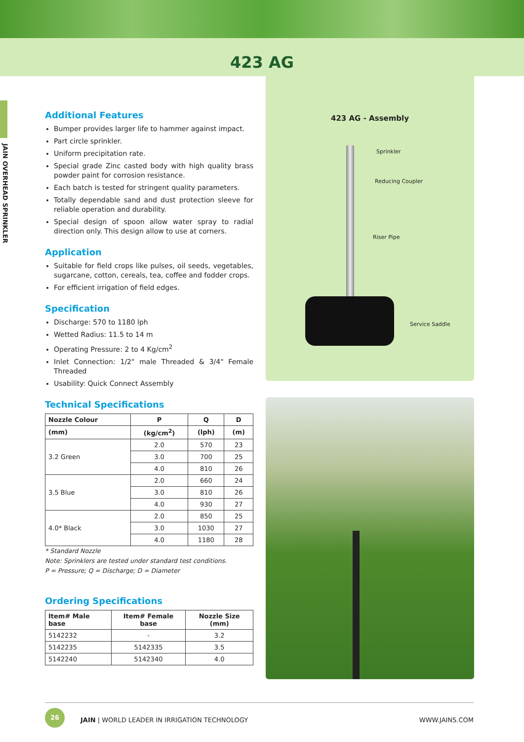423 AG
JAIN OVERHEAD SPRINKLER
Additional Features
Bumper provides larger life to hammer against impact.
Part circle sprinkler.
Uniform precipitation rate.
Special grade Zinc casted body with high quality brass powder paint for corrosion resistance.
Each batch is tested for stringent quality parameters.
Totally dependable sand and dust protection sleeve for reliable operation and durability.
Special design of spoon allow water spray to radial direction only. This design allow to use at corners.
Application
Suitable for field crops like pulses, oil seeds, vegetables, sugarcane, cotton, cereals, tea, coffee and fodder crops.
For efficient irrigation of field edges.
Specification
Discharge: 570 to 1180 lph
Wetted Radius: 11.5 to 14 m
Operating Pressure: 2 to 4 Kg/cm<sup>2</sup>
Inlet Connection: 1/2" male Threaded & 3/4" Female Threaded
Usability: Quick Connect Assembly
Technical Specifications
| Nozzle Colour | P | Q | D |
| --- | --- | --- | --- |
| (mm) | (kg/cm<sup>2</sup>) | (lph) | (m) |
| 3.2 Green | 2.0 | 570 | 23 |
| | 3.0 | 700 | 25 |
| | 4.0 | 810 | 26 |
| 3.5 Blue | 2.0 | 660 | 24 |
| | 3.0 | 810 | 26 |
| | 4.0 | 930 | 27 |
| 4.0* Black | 2.0 | 850 | 25 |
| | 3.0 | 1030 | 27 |
| | 4.0 | 1180 | 28 |
* Standard Nozzle
Note: Sprinklers are tested under standard test conditions.
P = Pressure; Q = Discharge; D = Diameter
Ordering Specifications
| Item# Male base | Item# Female base | Nozzle Size (mm) |
| --- | --- | --- |
| 5142232 | - | 3.2 |
| 5142235 | 5142335 | 3.5 |
| 5142240 | 5142340 | 4.0 |
423 AG - Assembly
Sprinkler
Reducing Coupler
Riser Pipe
Service Saddle
26
JAIN | WORLD LEADER IN IRRIGATION TECHNOLOGY WWW.JAINS.COM